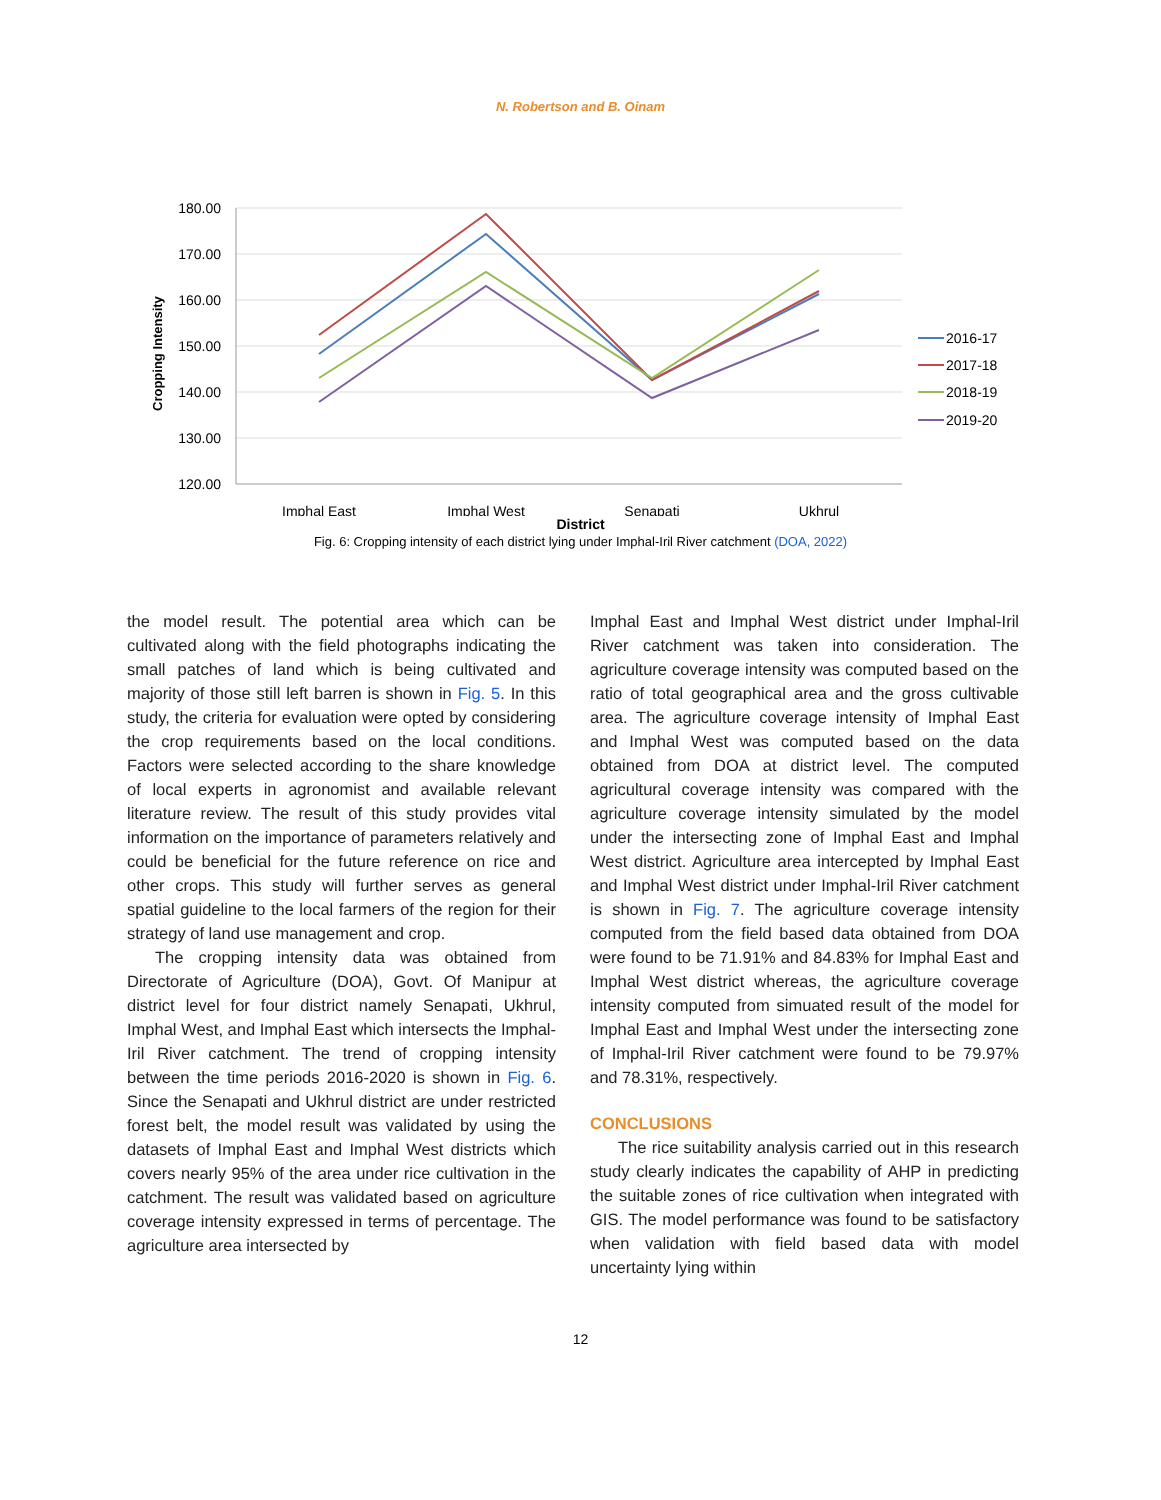N. Robertson and B. Oinam
180.00
170.00
160.00
150.00
140.00
130.00
120.00
Cropping Intensity
Imphal East
Imphal West
Senapati
Ukhrul
2016-17
2017-18
2018-19
2019-20
District
Fig. 6: Cropping intensity of each district lying under Imphal-Iril River catchment (DOA, 2022)
the model result. The potential area which can be cultivated along with the field photographs indicating the small patches of land which is being cultivated and majority of those still left barren is shown in Fig. 5. In this study, the criteria for evaluation were opted by considering the crop requirements based on the local conditions. Factors were selected according to the share knowledge of local experts in agronomist and available relevant literature review. The result of this study provides vital information on the importance of parameters relatively and could be beneficial for the future reference on rice and other crops. This study will further serves as general spatial guideline to the local farmers of the region for their strategy of land use management and crop.
The cropping intensity data was obtained from Directorate of Agriculture (DOA), Govt. Of Manipur at district level for four district namely Senapati, Ukhrul, Imphal West, and Imphal East which intersects the Imphal-Iril River catchment. The trend of cropping intensity between the time periods 2016-2020 is shown in Fig. 6. Since the Senapati and Ukhrul district are under restricted forest belt, the model result was validated by using the datasets of Imphal East and Imphal West districts which covers nearly 95% of the area under rice cultivation in the catchment. The result was validated based on agriculture coverage intensity expressed in terms of percentage. The agriculture area intersected by
Imphal East and Imphal West district under Imphal-Iril River catchment was taken into consideration. The agriculture coverage intensity was computed based on the ratio of total geographical area and the gross cultivable area. The agriculture coverage intensity of Imphal East and Imphal West was computed based on the data obtained from DOA at district level. The computed agricultural coverage intensity was compared with the agriculture coverage intensity simulated by the model under the intersecting zone of Imphal East and Imphal West district. Agriculture area intercepted by Imphal East and Imphal West district under Imphal-Iril River catchment is shown in Fig. 7. The agriculture coverage intensity computed from the field based data obtained from DOA were found to be 71.91% and 84.83% for Imphal East and Imphal West district whereas, the agriculture coverage intensity computed from simuated result of the model for Imphal East and Imphal West under the intersecting zone of Imphal-Iril River catchment were found to be 79.97% and 78.31%, respectively.
CONCLUSIONS
The rice suitability analysis carried out in this research study clearly indicates the capability of AHP in predicting the suitable zones of rice cultivation when integrated with GIS. The model performance was found to be satisfactory when validation with field based data with model uncertainty lying within
12